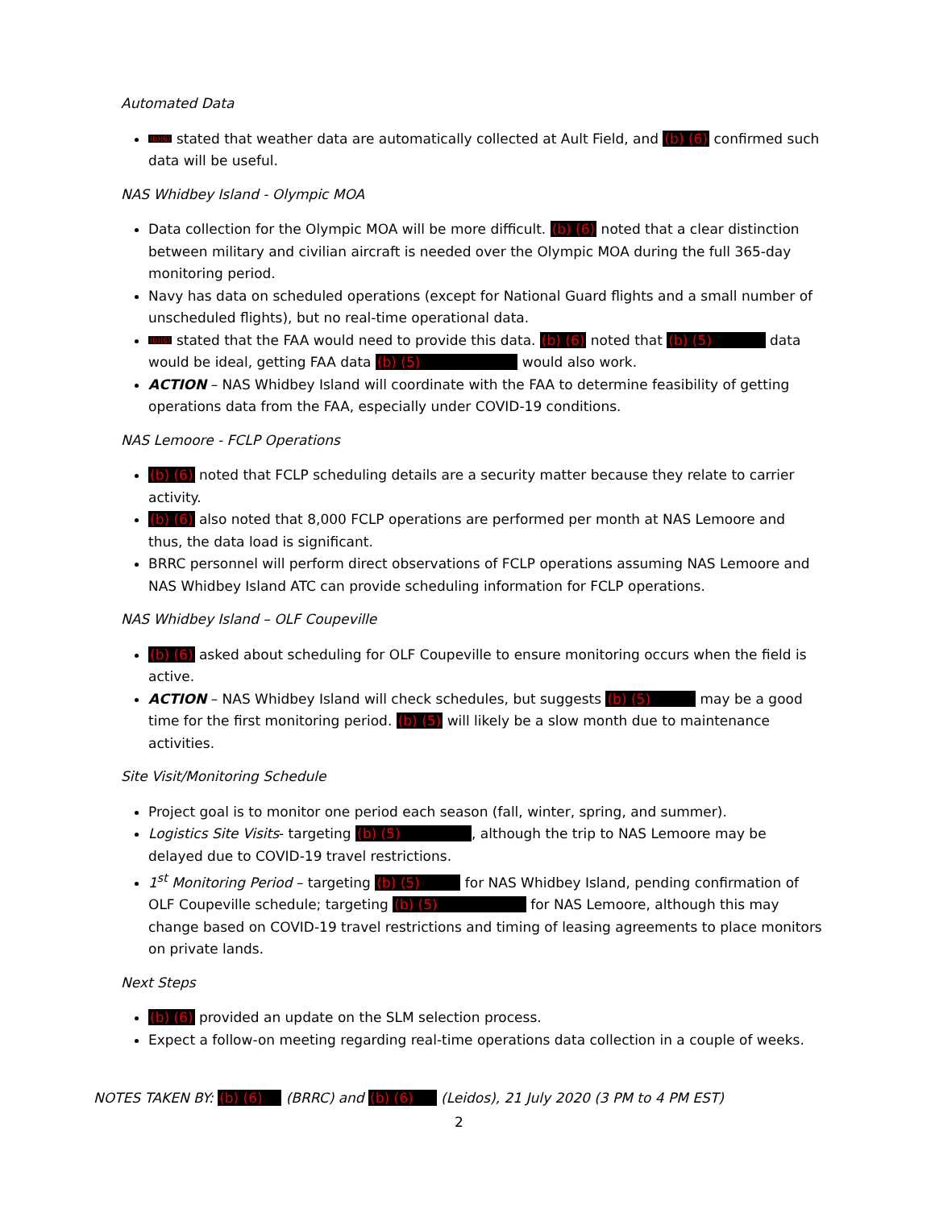Automated Data
(b)(6) stated that weather data are automatically collected at Ault Field, and (b) (6) confirmed such data will be useful.
NAS Whidbey Island - Olympic MOA
Data collection for the Olympic MOA will be more difficult. (b) (6) noted that a clear distinction between military and civilian aircraft is needed over the Olympic MOA during the full 365-day monitoring period.
Navy has data on scheduled operations (except for National Guard flights and a small number of unscheduled flights), but no real-time operational data.
(b)(6) stated that the FAA would need to provide this data. (b) (6) noted that (b) (5) data would be ideal, getting FAA data (b) (5) would also work.
ACTION – NAS Whidbey Island will coordinate with the FAA to determine feasibility of getting operations data from the FAA, especially under COVID-19 conditions.
NAS Lemoore - FCLP Operations
(b) (6) noted that FCLP scheduling details are a security matter because they relate to carrier activity.
(b) (6) also noted that 8,000 FCLP operations are performed per month at NAS Lemoore and thus, the data load is significant.
BRRC personnel will perform direct observations of FCLP operations assuming NAS Lemoore and NAS Whidbey Island ATC can provide scheduling information for FCLP operations.
NAS Whidbey Island – OLF Coupeville
(b) (6) asked about scheduling for OLF Coupeville to ensure monitoring occurs when the field is active.
ACTION – NAS Whidbey Island will check schedules, but suggests (b) (5) may be a good time for the first monitoring period. (b) (5) will likely be a slow month due to maintenance activities.
Site Visit/Monitoring Schedule
Project goal is to monitor one period each season (fall, winter, spring, and summer).
Logistics Site Visits- targeting (b) (5) , although the trip to NAS Lemoore may be delayed due to COVID-19 travel restrictions.
1<sup>st</sup> Monitoring Period – targeting (b) (5) for NAS Whidbey Island, pending confirmation of OLF Coupeville schedule; targeting (b) (5) for NAS Lemoore, although this may change based on COVID-19 travel restrictions and timing of leasing agreements to place monitors on private lands.
Next Steps
(b) (6) provided an update on the SLM selection process.
Expect a follow-on meeting regarding real-time operations data collection in a couple of weeks.
NOTES TAKEN BY: (b) (6) (BRRC) and (b) (6) (Leidos), 21 July 2020 (3 PM to 4 PM EST)
2